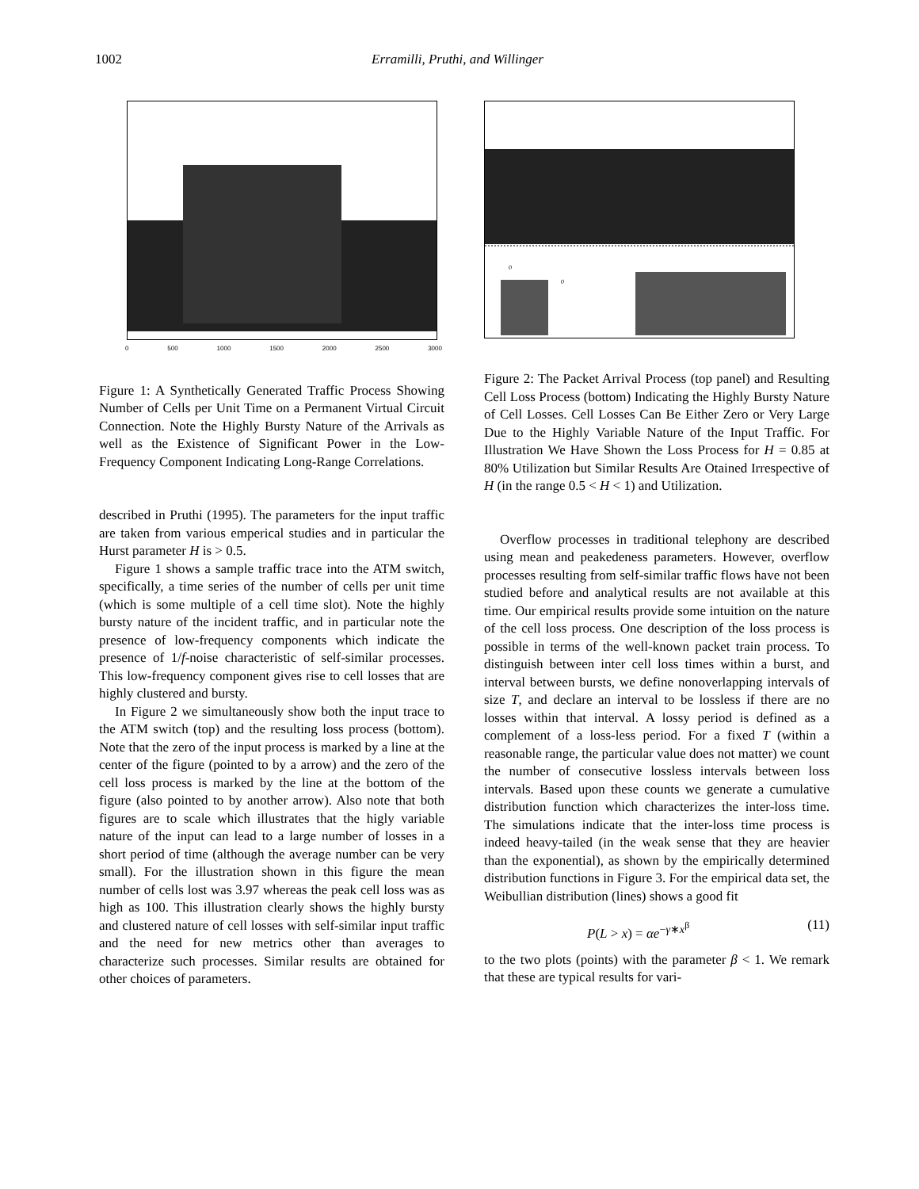1002
Erramilli, Pruthi, and Willinger
0 500 1000 1500 2000 2500 3000
Figure 1: A Synthetically Generated Traffic Process Showing Number of Cells per Unit Time on a Permanent Virtual Circuit Connection. Note the Highly Bursty Nature of the Arrivals as well as the Existence of Significant Power in the Low-Frequency Component Indicating Long-Range Correlations.
described in Pruthi (1995). The parameters for the input traffic are taken from various emperical studies and in particular the Hurst parameter H is > 0.5.
Figure 1 shows a sample traffic trace into the ATM switch, specifically, a time series of the number of cells per unit time (which is some multiple of a cell time slot). Note the highly bursty nature of the incident traffic, and in particular note the presence of low-frequency components which indicate the presence of 1/f-noise characteristic of self-similar processes. This low-frequency component gives rise to cell losses that are highly clustered and bursty.
In Figure 2 we simultaneously show both the input trace to the ATM switch (top) and the resulting loss process (bottom). Note that the zero of the input process is marked by a line at the center of the figure (pointed to by a arrow) and the zero of the cell loss process is marked by the line at the bottom of the figure (also pointed to by another arrow). Also note that both figures are to scale which illustrates that the higly variable nature of the input can lead to a large number of losses in a short period of time (although the average number can be very small). For the illustration shown in this figure the mean number of cells lost was 3.97 whereas the peak cell loss was as high as 100. This illustration clearly shows the highly bursty and clustered nature of cell losses with self-similar input traffic and the need for new metrics other than averages to characterize such processes. Similar results are obtained for other choices of parameters.
0
0
Figure 2: The Packet Arrival Process (top panel) and Resulting Cell Loss Process (bottom) Indicating the Highly Bursty Nature of Cell Losses. Cell Losses Can Be Either Zero or Very Large Due to the Highly Variable Nature of the Input Traffic. For Illustration We Have Shown the Loss Process for H = 0.85 at 80% Utilization but Similar Results Are Otained Irrespective of H (in the range 0.5 < H < 1) and Utilization.
Overflow processes in traditional telephony are described using mean and peakedeness parameters. However, overflow processes resulting from self-similar traffic flows have not been studied before and analytical results are not available at this time. Our empirical results provide some intuition on the nature of the cell loss process. One description of the loss process is possible in terms of the well-known packet train process. To distinguish between inter cell loss times within a burst, and interval between bursts, we define nonoverlapping intervals of size T, and declare an interval to be lossless if there are no losses within that interval. A lossy period is defined as a complement of a loss-less period. For a fixed T (within a reasonable range, the particular value does not matter) we count the number of consecutive lossless intervals between loss intervals. Based upon these counts we generate a cumulative distribution function which characterizes the inter-loss time. The simulations indicate that the inter-loss time process is indeed heavy-tailed (in the weak sense that they are heavier than the exponential), as shown by the empirically determined distribution functions in Figure 3. For the empirical data set, the Weibullian distribution (lines) shows a good fit
P(L > x) = αe<sup>−γ∗x<sup>β</sup></sup> (11)
to the two plots (points) with the parameter β < 1. We remark that these are typical results for vari-